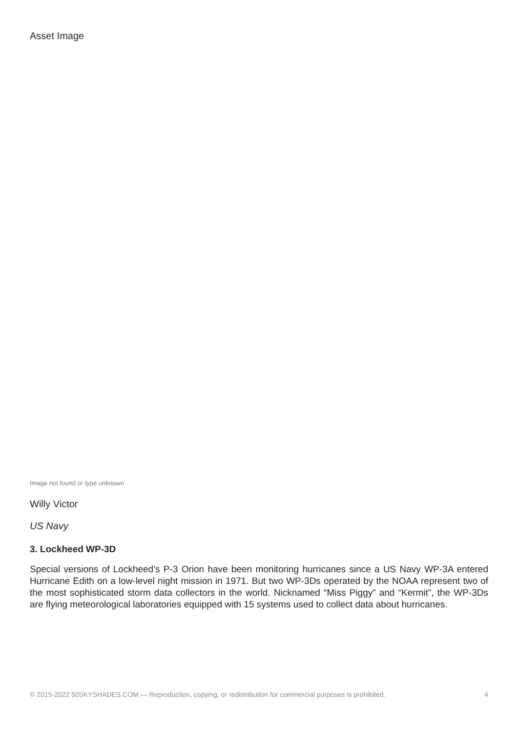Asset Image
Image not found or type unknown
Willy Victor
US Navy
3. Lockheed WP-3D
Special versions of Lockheed’s P-3 Orion have been monitoring hurricanes since a US Navy WP-3A entered Hurricane Edith on a low-level night mission in 1971. But two WP-3Ds operated by the NOAA represent two of the most sophisticated storm data collectors in the world. Nicknamed “Miss Piggy” and “Kermit”, the WP-3Ds are flying meteorological laboratories equipped with 15 systems used to collect data about hurricanes.
© 2015-2022 50SKYSHADES.COM — Reproduction, copying, or redistribution for commercial purposes is prohibited. 4